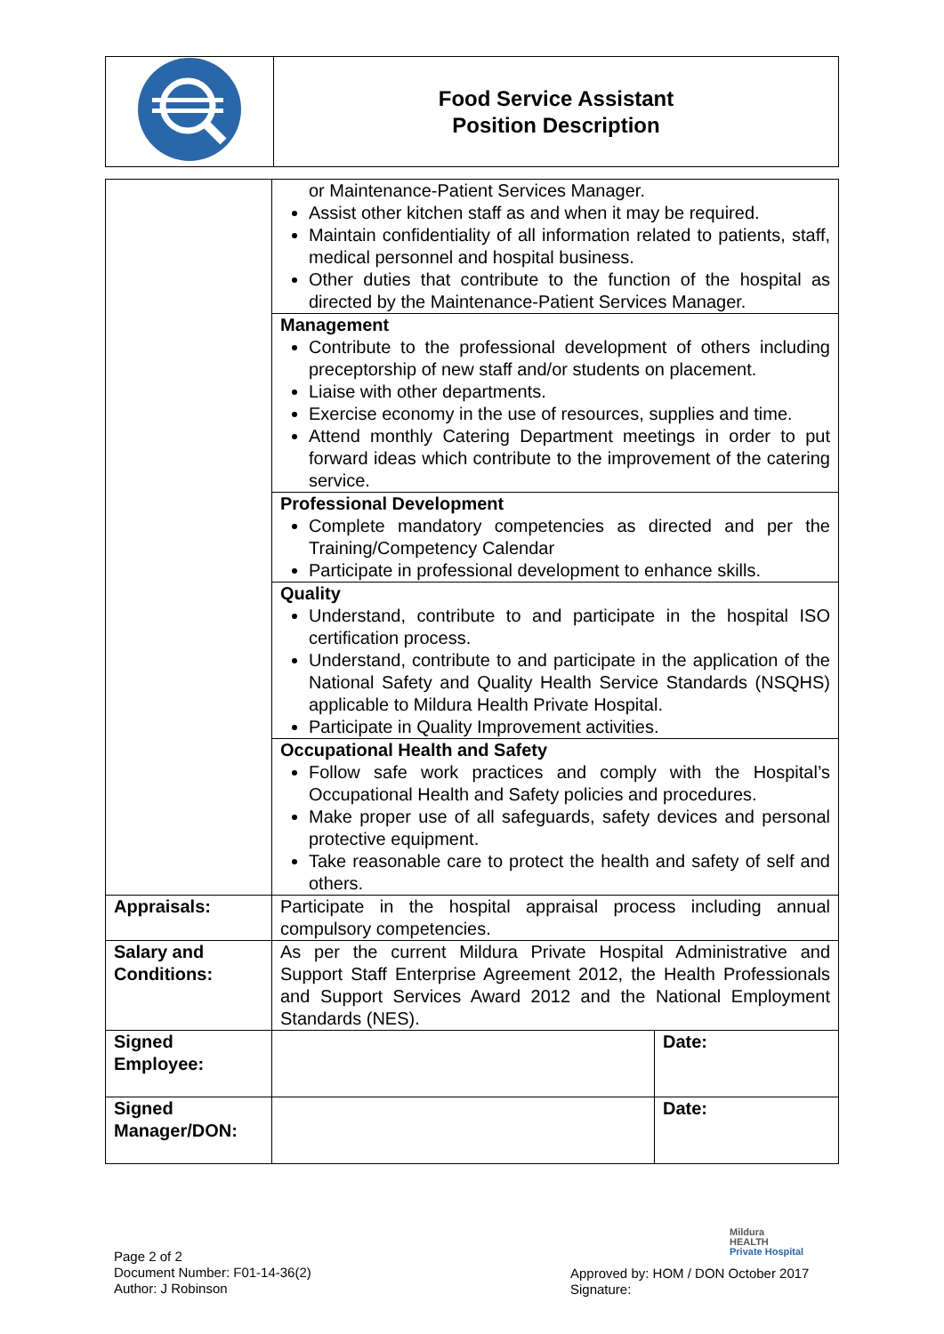| | Food Service Assistant Position Description |
| | or Maintenance-Patient Services Manager. Assist other kitchen staff as and when it may be required. Maintain confidentiality of all information related to patients, staff, medical personnel and hospital business. Other duties that contribute to the function of the hospital as directed by the Maintenance-Patient Services Manager. | |
| | Management Contribute to the professional development of others including preceptorship of new staff and/or students on placement. Liaise with other departments. Exercise economy in the use of resources, supplies and time. Attend monthly Catering Department meetings in order to put forward ideas which contribute to the improvement of the catering service. | |
| | Professional Development Complete mandatory competencies as directed and per the Training/Competency Calendar Participate in professional development to enhance skills. | |
| | Quality Understand, contribute to and participate in the hospital ISO certification process. Understand, contribute to and participate in the application of the National Safety and Quality Health Service Standards (NSQHS) applicable to Mildura Health Private Hospital. Participate in Quality Improvement activities. | |
| | Occupational Health and Safety Follow safe work practices and comply with the Hospital’s Occupational Health and Safety policies and procedures. Make proper use of all safeguards, safety devices and personal protective equipment. Take reasonable care to protect the health and safety of self and others. | |
| Appraisals: | Participate in the hospital appraisal process including annual compulsory competencies. | |
| Salary and Conditions: | As per the current Mildura Private Hospital Administrative and Support Staff Enterprise Agreement 2012, the Health Professionals and Support Services Award 2012 and the National Employment Standards (NES). | |
| Signed Employee: | | Date: |
| Signed Manager/DON: | | Date: |
Page 2 of 2
Document Number: F01-14-36(2)
Author: J Robinson
Mildura
HEALTH
Private Hospital
Approved by: HOM / DON October 2017
Signature: